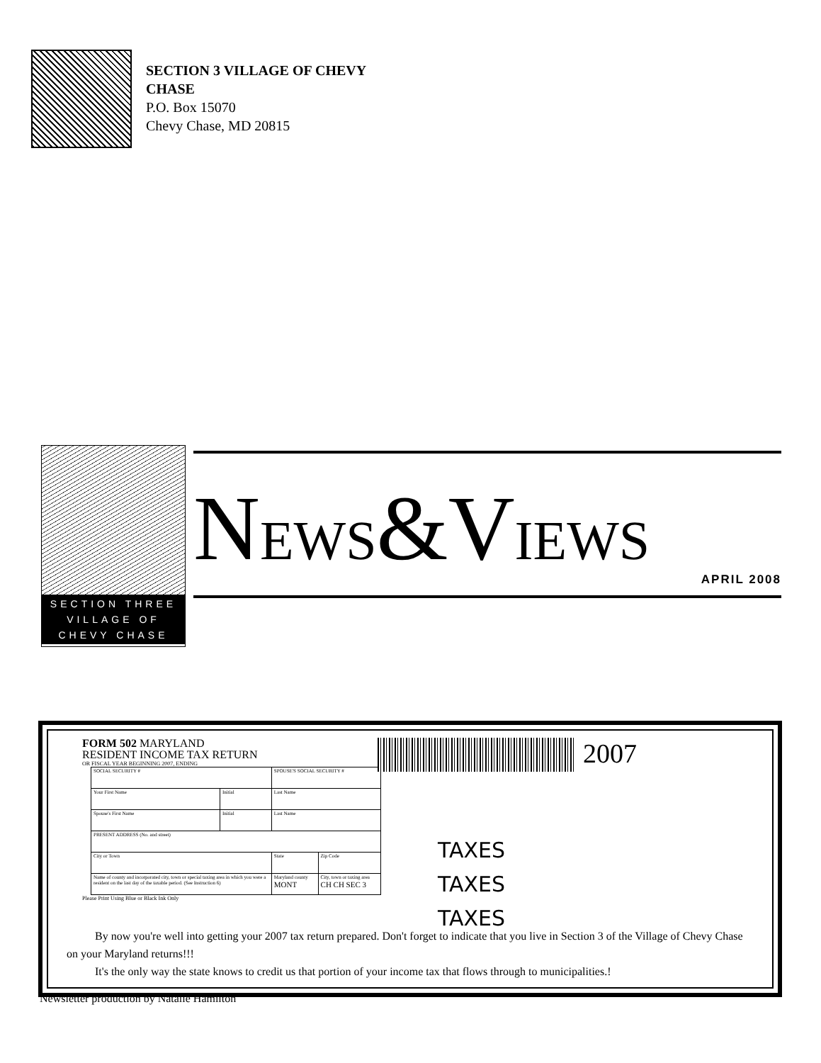SECTION 3 VILLAGE OF CHEVY
CHASE
P.O. Box 15070
Chevy Chase, MD 20815
SECTION THREE
VILLAGE OF
CHEVY CHASE
NEWS&VIEWS
APRIL 2008
FORM 502 MARYLAND
RESIDENT INCOME TAX RETURN
OR FISCAL YEAR BEGINNING 2007, ENDING
| SOCIAL SECURITY # | | SPOUSE'S SOCIAL SECURITY # | |
| Your First Name | Initial | Last Name | |
| Spouse's First Name | Initial | Last Name | |
| PRESENT ADDRESS (No. and street) | | | |
| City or Town | | State | Zip Code |
| Name of county and incorporated city, town or special taxing area in which you were a resident on the last day of the taxable period. (See Instruction 6) | | Maryland county MONT | City, town or taxing area CH CH SEC 3 |
Please Print Using Blue or Black Ink Only
2007
TAXES
TAXES
TAXES
By now you're well into getting your 2007 tax return prepared. Don't forget to indicate that you live in Section 3 of the Village of Chevy Chase on your Maryland returns!!!
It's the only way the state knows to credit us that portion of your income tax that flows through to municipalities.!
Newsletter production by Natalie Hamilton